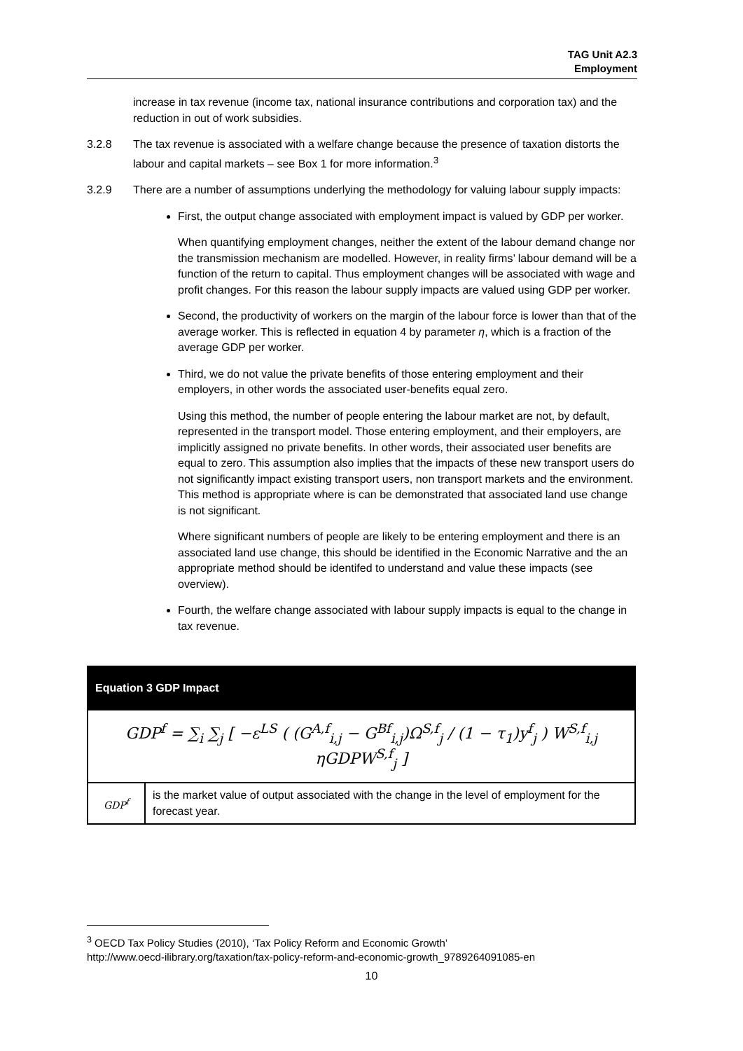TAG Unit A2.3
Employment
increase in tax revenue (income tax, national insurance contributions and corporation tax) and the reduction in out of work subsidies.
3.2.8 The tax revenue is associated with a welfare change because the presence of taxation distorts the labour and capital markets – see Box 1 for more information.<sup>3</sup>
3.2.9 There are a number of assumptions underlying the methodology for valuing labour supply impacts:
First, the output change associated with employment impact is valued by GDP per worker.
When quantifying employment changes, neither the extent of the labour demand change nor the transmission mechanism are modelled. However, in reality firms’ labour demand will be a function of the return to capital. Thus employment changes will be associated with wage and profit changes. For this reason the labour supply impacts are valued using GDP per worker.
Second, the productivity of workers on the margin of the labour force is lower than that of the average worker. This is reflected in equation 4 by parameter η, which is a fraction of the average GDP per worker.
Third, we do not value the private benefits of those entering employment and their employers, in other words the associated user-benefits equal zero.
Using this method, the number of people entering the labour market are not, by default, represented in the transport model. Those entering employment, and their employers, are implicitly assigned no private benefits. In other words, their associated user benefits are equal to zero. This assumption also implies that the impacts of these new transport users do not significantly impact existing transport users, non transport markets and the environment. This method is appropriate where is can be demonstrated that associated land use change is not significant.
Where significant numbers of people are likely to be entering employment and there is an associated land use change, this should be identified in the Economic Narrative and the an appropriate method should be identifed to understand and value these impacts (see overview).
Fourth, the welfare change associated with labour supply impacts is equal to the change in tax revenue.
| Equation 3 GDP Impact | |
| GDP<sup>f</sup> = ∑<sub>i</sub> ∑<sub>j</sub> [ −ε<sup>LS</sup> ( (G<sup>A,f</sup><sub>i,j</sub> − G<sup>Bf</sup><sub>i,j</sub>)Ω<sup>S,f</sup><sub>j</sub> / (1 − τ<sub>1</sub>)y<sup>f</sup><sub>j</sub> ) W<sup>S,f</sup><sub>i,j</sub> ηGDPW<sup>S,f</sup><sub>j</sub> ] | |
| GDP<sup>f</sup> | is the market value of output associated with the change in the level of employment for the forecast year. |
<sup>3</sup> OECD Tax Policy Studies (2010), ‘Tax Policy Reform and Economic Growth’
http://www.oecd-ilibrary.org/taxation/tax-policy-reform-and-economic-growth_9789264091085-en
10